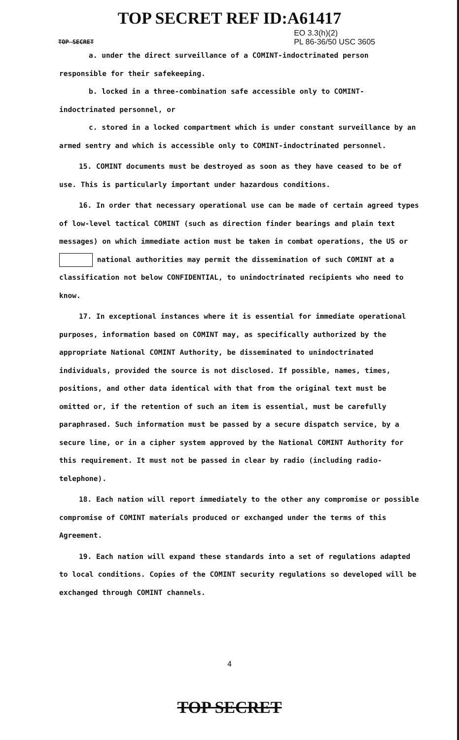TOP SECRET REF ID:A61417
TOP SECRET
EO 3.3(h)(2)
PL 86-36/50 USC 3605
a. under the direct surveillance of a COMINT-indoctrinated person responsible for their safekeeping.
b. locked in a three-combination safe accessible only to COMINT-indoctrinated personnel, or
c. stored in a locked compartment which is under constant surveillance by an armed sentry and which is accessible only to COMINT-indoctrinated personnel.
15. COMINT documents must be destroyed as soon as they have ceased to be of use. This is particularly important under hazardous conditions.
16. In order that necessary operational use can be made of certain agreed types of low-level tactical COMINT (such as direction finder bearings and plain text messages) on which immediate action must be taken in combat operations, the US or national authorities may permit the dissemination of such COMINT at a classification not below CONFIDENTIAL, to unindoctrinated recipients who need to know.
17. In exceptional instances where it is essential for immediate operational purposes, information based on COMINT may, as specifically authorized by the appropriate National COMINT Authority, be disseminated to unindoctrinated individuals, provided the source is not disclosed. If possible, names, times, positions, and other data identical with that from the original text must be omitted or, if the retention of such an item is essential, must be carefully paraphrased. Such information must be passed by a secure dispatch service, by a secure line, or in a cipher system approved by the National COMINT Authority for this requirement. It must not be passed in clear by radio (including radio-telephone).
18. Each nation will report immediately to the other any compromise or possible compromise of COMINT materials produced or exchanged under the terms of this Agreement.
19. Each nation will expand these standards into a set of regulations adapted to local conditions. Copies of the COMINT security regulations so developed will be exchanged through COMINT channels.
4
TOP SECRET